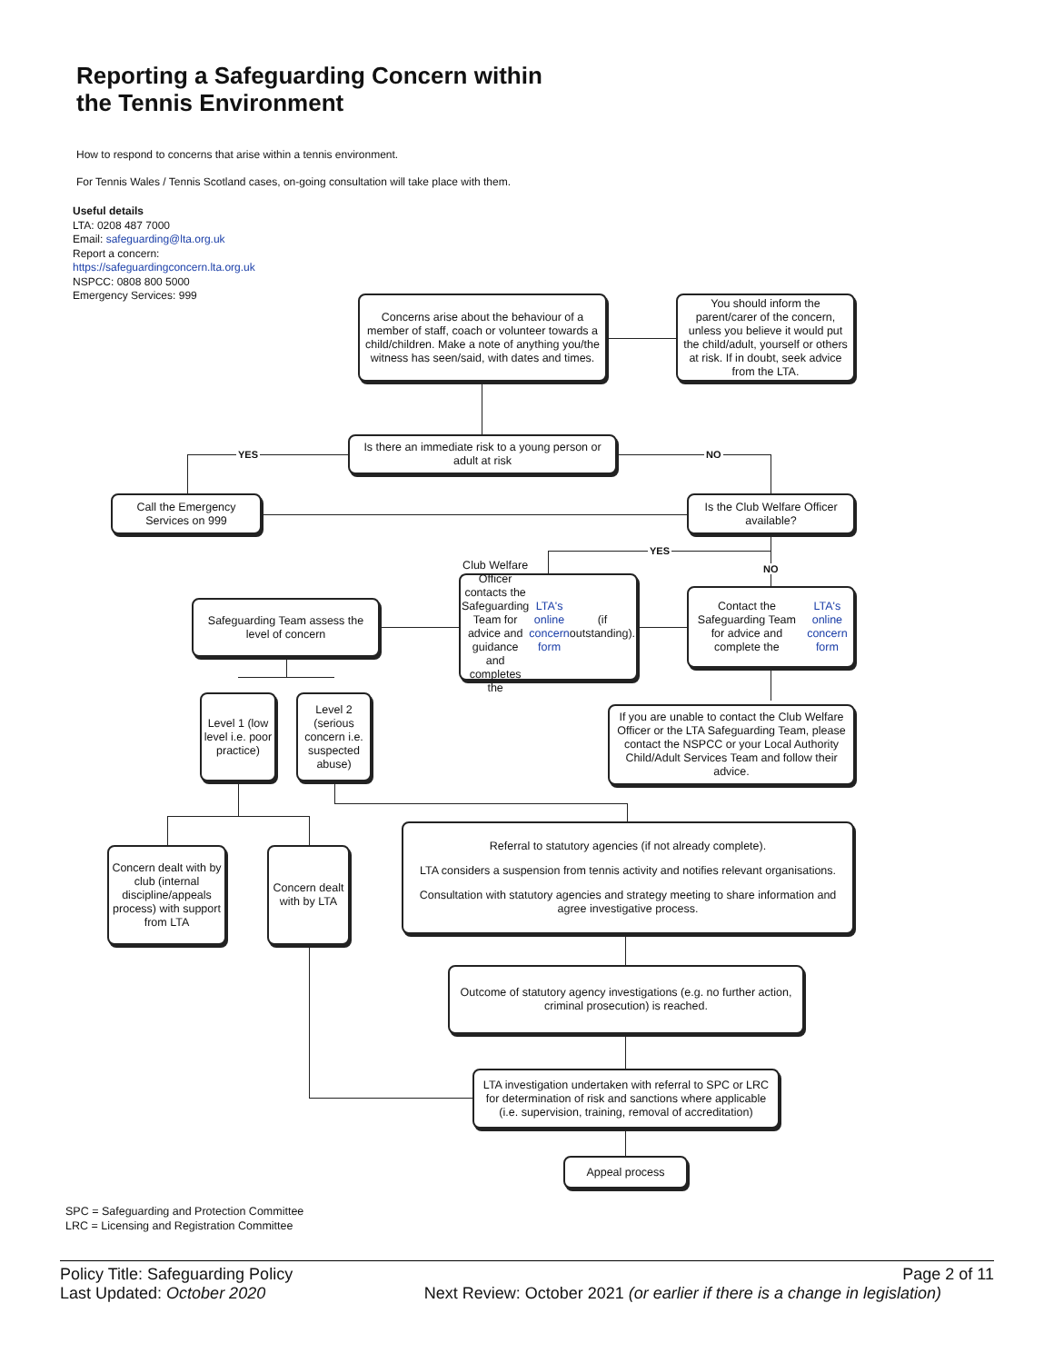Reporting a Safeguarding Concern within
the Tennis Environment
How to respond to concerns that arise within a tennis environment.
For Tennis Wales / Tennis Scotland cases, on-going consultation will take place with them.
Useful details
LTA: 0208 487 7000
Email: safeguarding@lta.org.uk
Report a concern:
https://safeguardingconcern.lta.org.uk
NSPCC: 0808 800 5000
Emergency Services: 999
YES NO
YES
NO
Concerns arise about the behaviour of a member of staff, coach or volunteer towards a child/children. Make a note of anything you/the witness has seen/said, with dates and times.
You should inform the parent/carer of the concern, unless you believe it would put the child/adult, yourself or others at risk. If in doubt, seek advice from the LTA.
Is there an immediate risk to a young person or adult at risk
Call the Emergency Services on 999
Is the Club Welfare Officer available?
Club Welfare Officer contacts the Safeguarding Team for advice and guidance and completes the LTA's online concern form (if outstanding).
Safeguarding Team assess the level of concern
Contact the Safeguarding Team for advice and complete the LTA's online concern form
Level 1 (low level i.e. poor practice)
Level 2 (serious concern i.e. suspected abuse)
If you are unable to contact the Club Welfare Officer or the LTA Safeguarding Team, please contact the NSPCC or your Local Authority Child/Adult Services Team and follow their advice.
Concern dealt with by club (internal discipline/appeals process) with support from LTA
Concern dealt with by LTA
Referral to statutory agencies (if not already complete).
LTA considers a suspension from tennis activity and notifies relevant organisations.
Consultation with statutory agencies and strategy meeting to share information and agree investigative process.
Outcome of statutory agency investigations (e.g. no further action, criminal prosecution) is reached.
LTA investigation undertaken with referral to SPC or LRC for determination of risk and sanctions where applicable (i.e. supervision, training, removal of accreditation)
Appeal process
SPC = Safeguarding and Protection Committee
LRC = Licensing and Registration Committee
Policy Title: Safeguarding Policy Page 2 of 11
Last Updated: October 2020 Next Review: October 2021 (or earlier if there is a change in legislation)